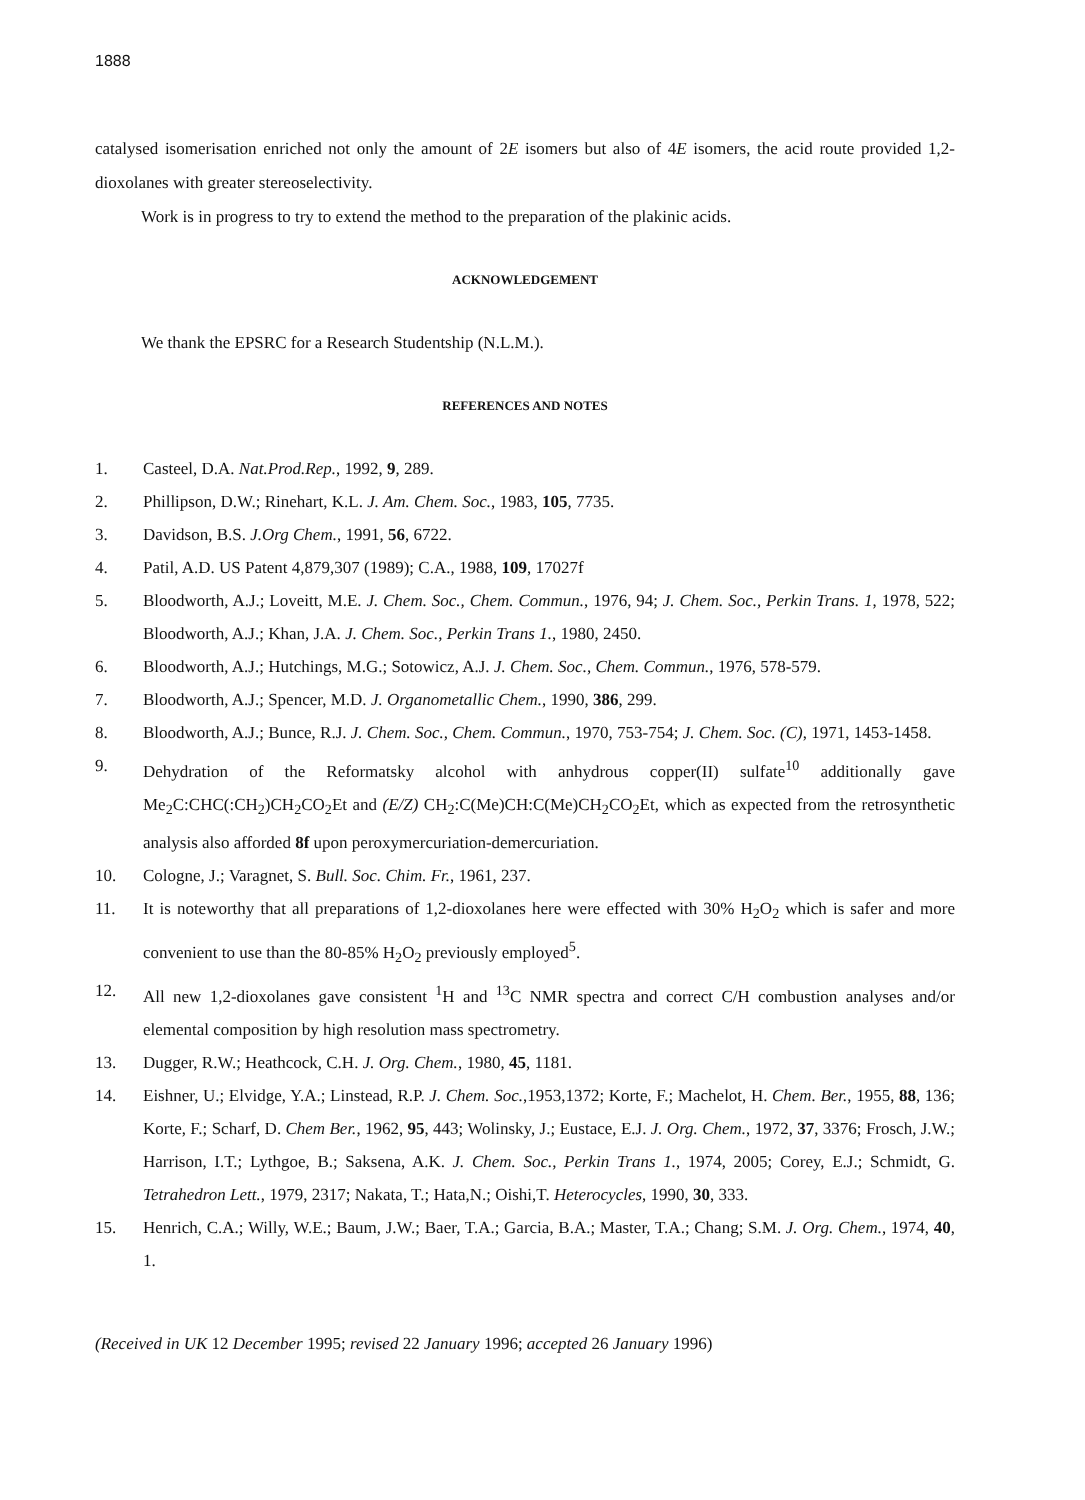1888
catalysed isomerisation enriched not only the amount of 2E isomers but also of 4E isomers, the acid route provided 1,2-dioxolanes with greater stereoselectivity.
Work is in progress to try to extend the method to the preparation of the plakinic acids.
ACKNOWLEDGEMENT
We thank the EPSRC for a Research Studentship (N.L.M.).
REFERENCES AND NOTES
1. Casteel, D.A. Nat.Prod.Rep., 1992, 9, 289.
2. Phillipson, D.W.; Rinehart, K.L. J. Am. Chem. Soc., 1983, 105, 7735.
3. Davidson, B.S. J.Org Chem., 1991, 56, 6722.
4. Patil, A.D. US Patent 4,879,307 (1989); C.A., 1988, 109, 17027f
5. Bloodworth, A.J.; Loveitt, M.E. J. Chem. Soc., Chem. Commun., 1976, 94; J. Chem. Soc., Perkin Trans. 1, 1978, 522; Bloodworth, A.J.; Khan, J.A. J. Chem. Soc., Perkin Trans 1., 1980, 2450.
6. Bloodworth, A.J.; Hutchings, M.G.; Sotowicz, A.J. J. Chem. Soc., Chem. Commun., 1976, 578-579.
7. Bloodworth, A.J.; Spencer, M.D. J. Organometallic Chem., 1990, 386, 299.
8. Bloodworth, A.J.; Bunce, R.J. J. Chem. Soc., Chem. Commun., 1970, 753-754; J. Chem. Soc. (C), 1971, 1453-1458.
9. Dehydration of the Reformatsky alcohol with anhydrous copper(II) sulfate<sup>10</sup> additionally gave Me<sub>2</sub>C:CHC(:CH<sub>2</sub>)CH<sub>2</sub>CO<sub>2</sub>Et and (E/Z) CH<sub>2</sub>:C(Me)CH:C(Me)CH<sub>2</sub>CO<sub>2</sub>Et, which as expected from the retrosynthetic analysis also afforded 8f upon peroxymercuriation-demercuriation.
10. Cologne, J.; Varagnet, S. Bull. Soc. Chim. Fr., 1961, 237.
11. It is noteworthy that all preparations of 1,2-dioxolanes here were effected with 30% H<sub>2</sub>O<sub>2</sub> which is safer and more convenient to use than the 80-85% H<sub>2</sub>O<sub>2</sub> previously employed<sup>5</sup>.
12. All new 1,2-dioxolanes gave consistent <sup>1</sup>H and <sup>13</sup>C NMR spectra and correct C/H combustion analyses and/or elemental composition by high resolution mass spectrometry.
13. Dugger, R.W.; Heathcock, C.H. J. Org. Chem., 1980, 45, 1181.
14. Eishner, U.; Elvidge, Y.A.; Linstead, R.P. J. Chem. Soc.,1953,1372; Korte, F.; Machelot, H. Chem. Ber., 1955, 88, 136; Korte, F.; Scharf, D. Chem Ber., 1962, 95, 443; Wolinsky, J.; Eustace, E.J. J. Org. Chem., 1972, 37, 3376; Frosch, J.W.; Harrison, I.T.; Lythgoe, B.; Saksena, A.K. J. Chem. Soc., Perkin Trans 1., 1974, 2005; Corey, E.J.; Schmidt, G. Tetrahedron Lett., 1979, 2317; Nakata, T.; Hata,N.; Oishi,T. Heterocycles, 1990, 30, 333.
15. Henrich, C.A.; Willy, W.E.; Baum, J.W.; Baer, T.A.; Garcia, B.A.; Master, T.A.; Chang; S.M. J. Org. Chem., 1974, 40, 1.
(Received in UK 12 December 1995; revised 22 January 1996; accepted 26 January 1996)